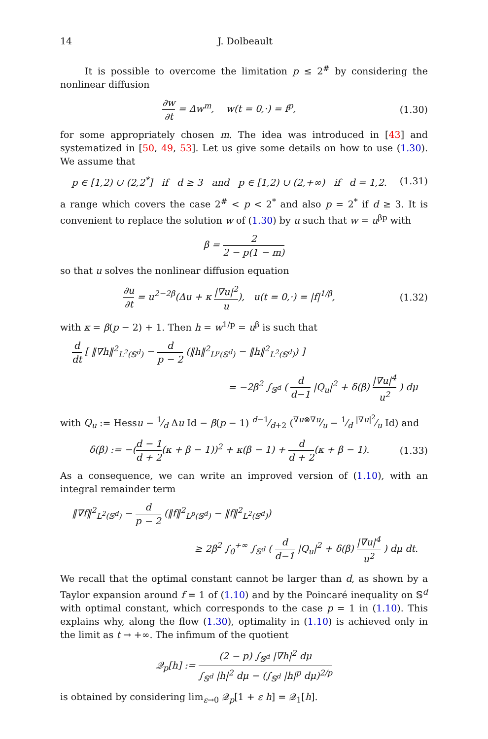14 J. Dolbeault
It is possible to overcome the limitation p ≤ 2<sup>#</sup> by considering the nonlinear diffusion
∂w ∂t = Δw<sup>m</sup>, w(t = 0,·) = f<sup>p</sup>,
(1.30)
for some appropriately chosen m. The idea was introduced in [43] and systematized in [50, 49, 53]. Let us give some details on how to use (1.30). We assume that
p ∈ [1,2) ∪ (2,2<sup>*</sup>] if d ≥ 3 and p ∈ [1,2) ∪ (2,+∞) if d = 1,2.
(1.31)
a range which covers the case 2<sup>#</sup> < p < 2<sup>*</sup> and also p = 2<sup>*</sup> if d ≥ 3. It is convenient to replace the solution w of (1.30) by u such that w = u<sup>βp</sup> with
β = 2 2 − p(1 − m)
so that u solves the nonlinear diffusion equation
∂u ∂t = u<sup>2−2β</sup>(Δu + κ |∇u|<sup>2</sup> u), u(t = 0,·) = |f|<sup>1/β</sup>,
(1.32)
with κ = β(p − 2) + 1. Then h = w<sup>1/p</sup> = u<sup>β</sup> is such that
d dt [ ‖∇h‖<sup>2</sup><sub>L<sup>2</sup>(𝕊<sup>d</sup>)</sub> − d p − 2 (‖h‖<sup>2</sup><sub>L<sup>p</sup>(𝕊<sup>d</sup>)</sub> − ‖h‖<sup>2</sup><sub>L<sup>2</sup>(𝕊<sup>d</sup>)</sub>) ]
= −2β<sup>2</sup> ∫<sub>𝕊<sup>d</sup></sub> ( d d−1 |Q<sub>u</sub>|<sup>2</sup> + δ(β) |∇u|<sup>4</sup> u<sup>2</sup> ) dμ
with Q<sub>u</sub> := Hessu − 1⁄d Δu Id − β(p − 1) d−1⁄d+2 (∇u⊗∇u⁄u − 1⁄d |∇u|<sup>2</sup>⁄u Id) and
δ(β) := −(d − 1 d + 2(κ + β − 1))<sup>2</sup> + κ(β − 1) + d d + 2(κ + β − 1).
(1.33)
As a consequence, we can write an improved version of (1.10), with an integral remainder term
‖∇f‖<sup>2</sup><sub>L<sup>2</sup>(𝕊<sup>d</sup>)</sub> − d p − 2 (‖f‖<sup>2</sup><sub>L<sup>p</sup>(𝕊<sup>d</sup>)</sub> − ‖f‖<sup>2</sup><sub>L<sup>2</sup>(𝕊<sup>d</sup>)</sub>)
≥ 2β<sup>2</sup> ∫<sub>0</sub><sup>+∞</sup> ∫<sub>𝕊<sup>d</sup></sub> ( d d−1 |Q<sub>u</sub>|<sup>2</sup> + δ(β) |∇u|<sup>4</sup> u<sup>2</sup> ) dμ dt.
We recall that the optimal constant cannot be larger than d, as shown by a Taylor expansion around f = 1 of (1.10) and by the Poincaré inequality on 𝕊<sup>d</sup> with optimal constant, which corresponds to the case p = 1 in (1.10). This explains why, along the flow (1.30), optimality in (1.10) is achieved only in the limit as t → +∞. The infimum of the quotient
𝒬<sub>p</sub>[h] := (2 − p) ∫<sub>𝕊<sup>d</sup></sub> |∇h|<sup>2</sup> dμ ∫<sub>𝕊<sup>d</sup></sub> |h|<sup>2</sup> dμ − (∫<sub>𝕊<sup>d</sup></sub> |h|<sup>p</sup> dμ)<sup>2/p</sup>
is obtained by considering lim<sub>ε→0</sub> 𝒬<sub>p</sub>[1 + ε h] = 𝒬<sub>1</sub>[h].